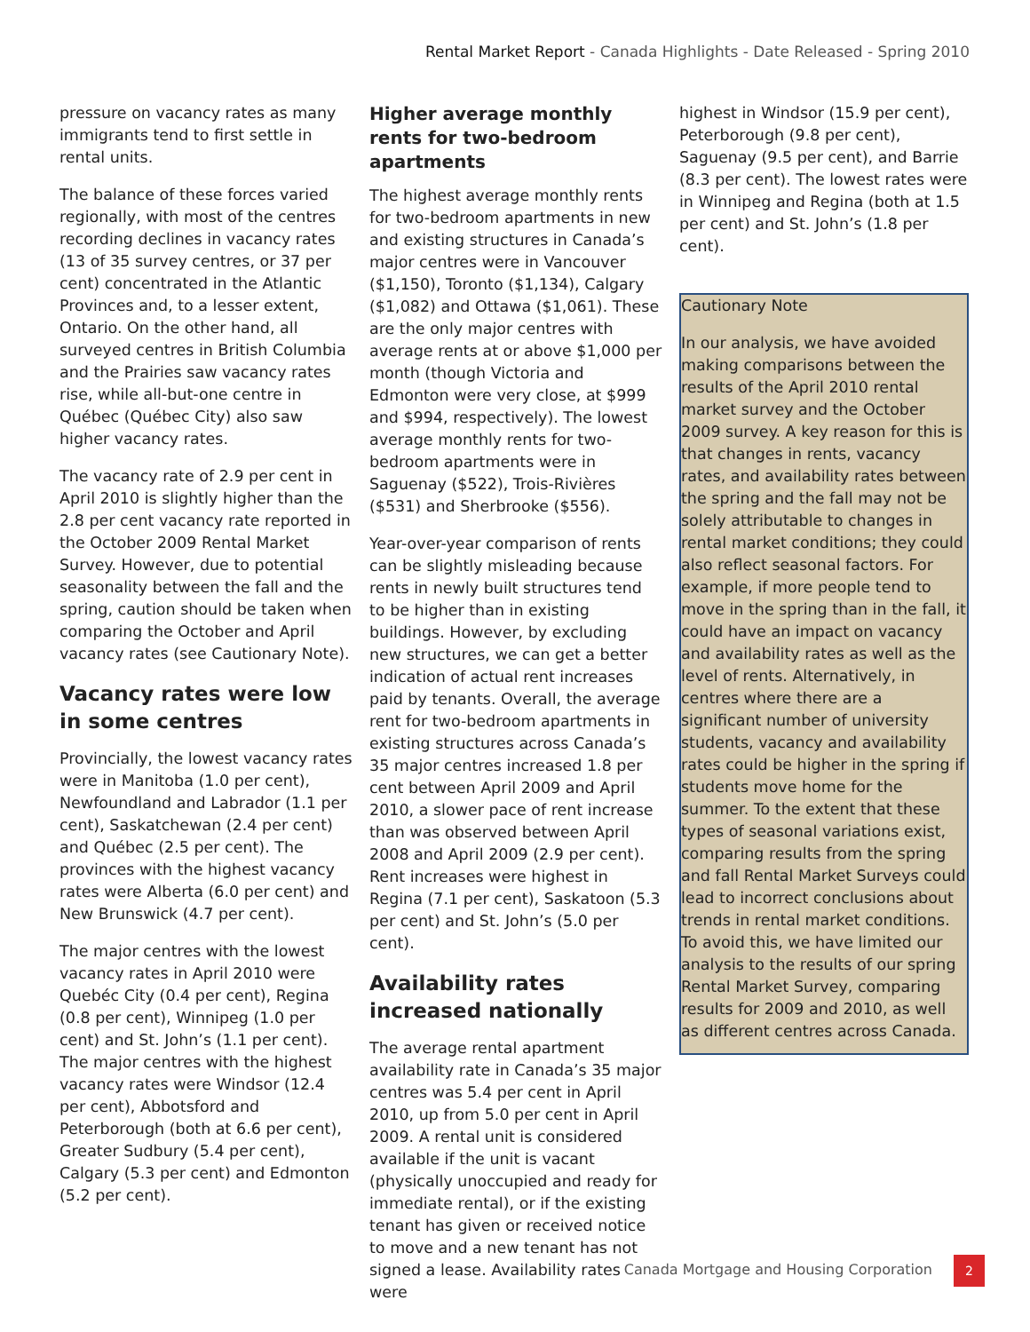Rental Market Report - Canada Highlights - Date Released - Spring 2010
pressure on vacancy rates as many immigrants tend to first settle in rental units.
The balance of these forces varied regionally, with most of the centres recording declines in vacancy rates (13 of 35 survey centres, or 37 per cent) concentrated in the Atlantic Provinces and, to a lesser extent, Ontario. On the other hand, all surveyed centres in British Columbia and the Prairies saw vacancy rates rise, while all-but-one centre in Québec (Québec City) also saw higher vacancy rates.
The vacancy rate of 2.9 per cent in April 2010 is slightly higher than the 2.8 per cent vacancy rate reported in the October 2009 Rental Market Survey. However, due to potential seasonality between the fall and the spring, caution should be taken when comparing the October and April vacancy rates (see Cautionary Note).
Vacancy rates were low in some centres
Provincially, the lowest vacancy rates were in Manitoba (1.0 per cent), Newfoundland and Labrador (1.1 per cent), Saskatchewan (2.4 per cent) and Québec (2.5 per cent). The provinces with the highest vacancy rates were Alberta (6.0 per cent) and New Brunswick (4.7 per cent).
The major centres with the lowest vacancy rates in April 2010 were Quebéc City (0.4 per cent), Regina (0.8 per cent), Winnipeg (1.0 per cent) and St. John’s (1.1 per cent). The major centres with the highest vacancy rates were Windsor (12.4 per cent), Abbotsford and Peterborough (both at 6.6 per cent), Greater Sudbury (5.4 per cent), Calgary (5.3 per cent) and Edmonton (5.2 per cent).
Higher average monthly rents for two-bedroom apartments
The highest average monthly rents for two-bedroom apartments in new and existing structures in Canada’s major centres were in Vancouver ($1,150), Toronto ($1,134), Calgary ($1,082) and Ottawa ($1,061). These are the only major centres with average rents at or above $1,000 per month (though Victoria and Edmonton were very close, at $999 and $994, respectively). The lowest average monthly rents for two-bedroom apartments were in Saguenay ($522), Trois-Rivières ($531) and Sherbrooke ($556).
Year-over-year comparison of rents can be slightly misleading because rents in newly built structures tend to be higher than in existing buildings. However, by excluding new structures, we can get a better indication of actual rent increases paid by tenants. Overall, the average rent for two-bedroom apartments in existing structures across Canada’s 35 major centres increased 1.8 per cent between April 2009 and April 2010, a slower pace of rent increase than was observed between April 2008 and April 2009 (2.9 per cent). Rent increases were highest in Regina (7.1 per cent), Saskatoon (5.3 per cent) and St. John’s (5.0 per cent).
Availability rates increased nationally
The average rental apartment availability rate in Canada’s 35 major centres was 5.4 per cent in April 2010, up from 5.0 per cent in April 2009. A rental unit is considered available if the unit is vacant (physically unoccupied and ready for immediate rental), or if the existing tenant has given or received notice to move and a new tenant has not signed a lease. Availability rates were
highest in Windsor (15.9 per cent), Peterborough (9.8 per cent), Saguenay (9.5 per cent), and Barrie (8.3 per cent). The lowest rates were in Winnipeg and Regina (both at 1.5 per cent) and St. John’s (1.8 per cent).
Cautionary Note
In our analysis, we have avoided making comparisons between the results of the April 2010 rental market survey and the October 2009 survey. A key reason for this is that changes in rents, vacancy rates, and availability rates between the spring and the fall may not be solely attributable to changes in rental market conditions; they could also reflect seasonal factors. For example, if more people tend to move in the spring than in the fall, it could have an impact on vacancy and availability rates as well as the level of rents. Alternatively, in centres where there are a significant number of university students, vacancy and availability rates could be higher in the spring if students move home for the summer. To the extent that these types of seasonal variations exist, comparing results from the spring and fall Rental Market Surveys could lead to incorrect conclusions about trends in rental market conditions. To avoid this, we have limited our analysis to the results of our spring Rental Market Survey, comparing results for 2009 and 2010, as well as different centres across Canada.
Canada Mortgage and Housing Corporation
2